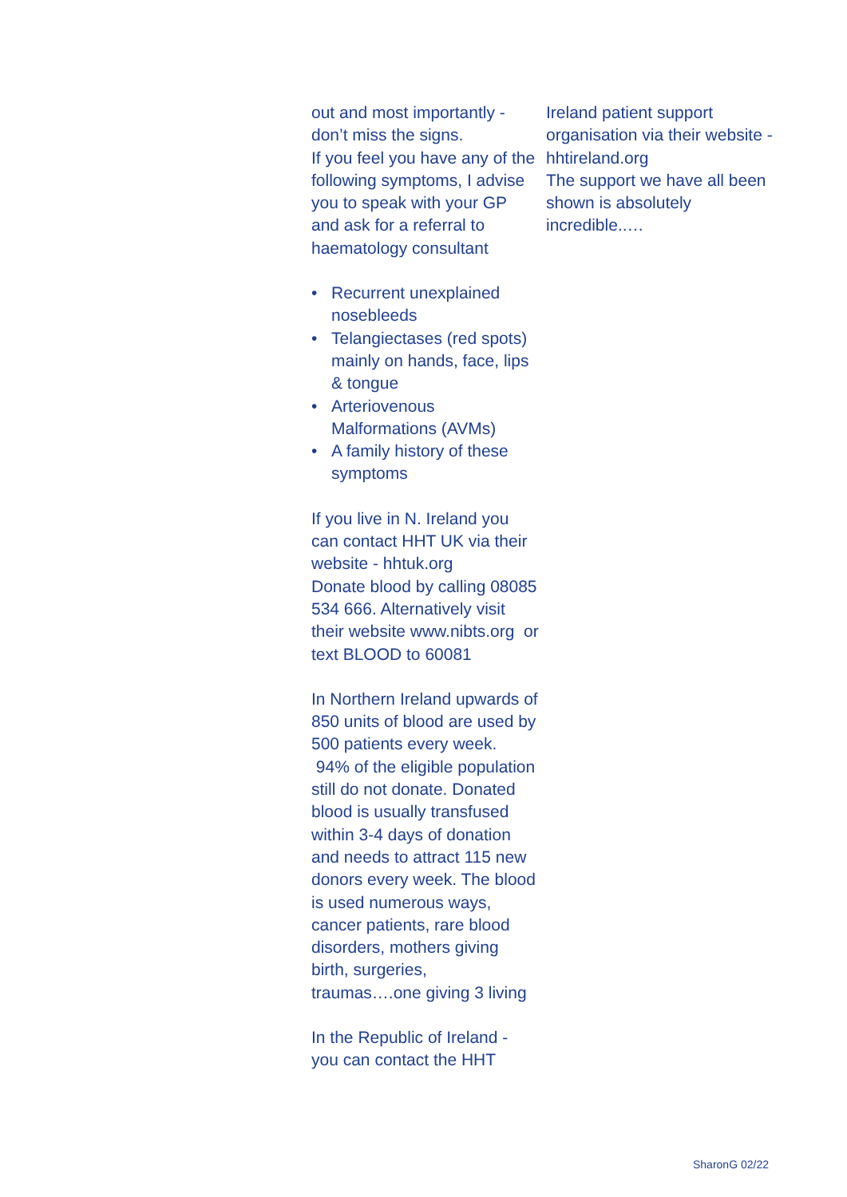out and most importantly - don’t miss the signs.
If you feel you have any of the following symptoms, I advise you to speak with your GP and ask for a referral to haematology consultant
• Recurrent unexplained nosebleeds
• Telangiectases (red spots) mainly on hands, face, lips & tongue
• Arteriovenous Malformations (AVMs)
• A family history of these symptoms
If you live in N. Ireland you can contact HHT UK via their website - hhtuk.org
Donate blood by calling 08085 534 666. Alternatively visit their website www.nibts.org or text BLOOD to 60081
In Northern Ireland upwards of 850 units of blood are used by 500 patients every week. 94% of the eligible population still do not donate. Donated blood is usually transfused within 3-4 days of donation and needs to attract 115 new donors every week. The blood is used numerous ways, cancer patients, rare blood disorders, mothers giving birth, surgeries, traumas….one giving 3 living
In the Republic of Ireland - you can contact the HHT
Ireland patient support organisation via their website - hhtireland.org
The support we have all been shown is absolutely incredible..…
SharonG 02/22